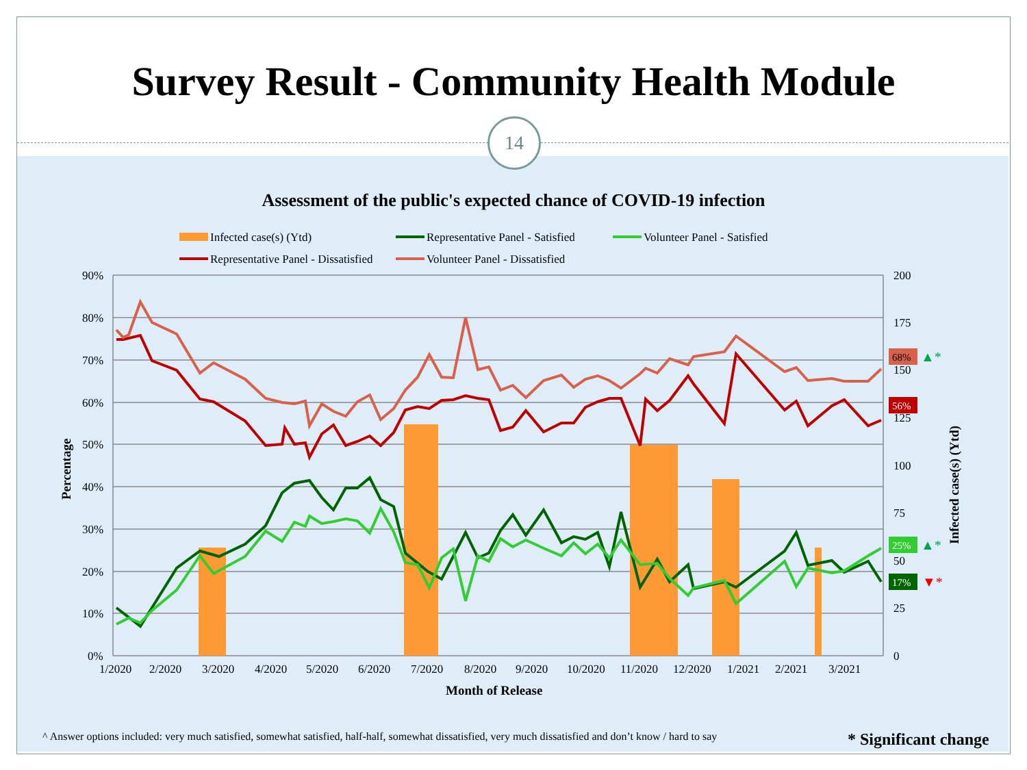Survey Result - Community Health Module
14
Assessment of the public's expected chance of COVID-19 infection
90%
80%
70%
60%
50%
40%
30%
20%
10%
0%
200
175
150
125
100
75
50
25
0
1/2020
2/2020
3/2020
4/2020
5/2020
6/2020
7/2020
8/2020
9/2020
10/2020
11/2020
12/2020
1/2021
2/2021
3/2021
Month of Release
Percentage
Infected case(s) (Ytd)
Infected case(s) (Ytd)
Representative Panel - Satisfied
Volunteer Panel - Satisfied
Representative Panel - Dissatisfied
Volunteer Panel - Dissatisfied
68%
▲*
56%
25%
▲*
17%
▼*
^ Answer options included: very much satisfied, somewhat satisfied, half-half, somewhat dissatisfied, very much dissatisfied and don’t know / hard to say
* Significant change